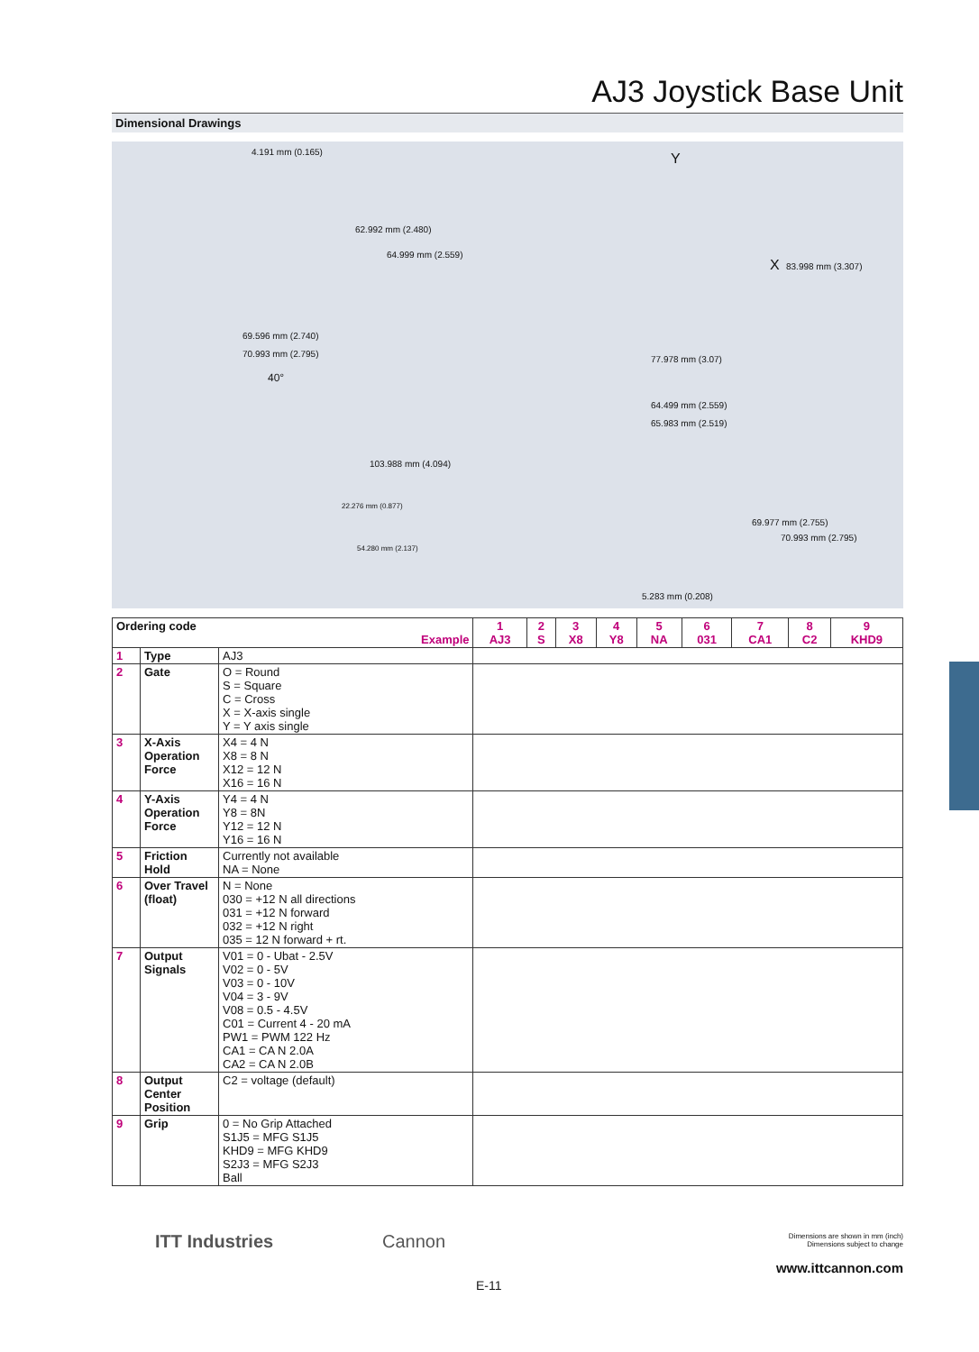AJ3 Joystick Base Unit
Dimensional Drawings
4.191 mm (0.165)
62.992 mm (2.480)
64.999 mm (2.559)
69.596 mm (2.740)
70.993 mm (2.795)
Y
X 83.998 mm (3.307)
77.978 mm (3.07)
40°
103.988 mm (4.094)
22.276 mm (0.877)
54.280 mm (2.137)
64.499 mm (2.559)
65.983 mm (2.519)
69.977 mm (2.755)
70.993 mm (2.795)
5.283 mm (0.208)
| Ordering code Example | | | 1 AJ3 | 2 S | 3 X8 | 4 Y8 | 5 NA | 6 031 | 7 CA1 | 8 C2 | 9 KHD9 |
| 1 | Type | AJ3 | | | | | | | | | |
| 2 | Gate | O = Round S = Square C = Cross X = X-axis single Y = Y axis single | | | | | | | | | |
| 3 | X-Axis Operation Force | X4 = 4 N X8 = 8 N X12 = 12 N X16 = 16 N | | | | | | | | | |
| 4 | Y-Axis Operation Force | Y4 = 4 N Y8 = 8N Y12 = 12 N Y16 = 16 N | | | | | | | | | |
| 5 | Friction Hold | Currently not available NA = None | | | | | | | | | |
| 6 | Over Travel (float) | N = None 030 = +12 N all directions 031 = +12 N forward 032 = +12 N right 035 = 12 N forward + rt. | | | | | | | | | |
| 7 | Output Signals | V01 = 0 - Ubat - 2.5V V02 = 0 - 5V V03 = 0 - 10V V04 = 3 - 9V V08 = 0.5 - 4.5V C01 = Current 4 - 20 mA PW1 = PWM 122 Hz CA1 = CA N 2.0A CA2 = CA N 2.0B | | | | | | | | | |
| 8 | Output Center Position | C2 = voltage (default) | | | | | | | | | |
| 9 | Grip | 0 = No Grip Attached S1J5 = MFG S1J5 KHD9 = MFG KHD9 S2J3 = MFG S2J3 Ball | | | | | | | | | |
ITT Industries Cannon
Dimensions are shown in mm (inch)
Dimensions subject to change
www.ittcannon.com
E-11